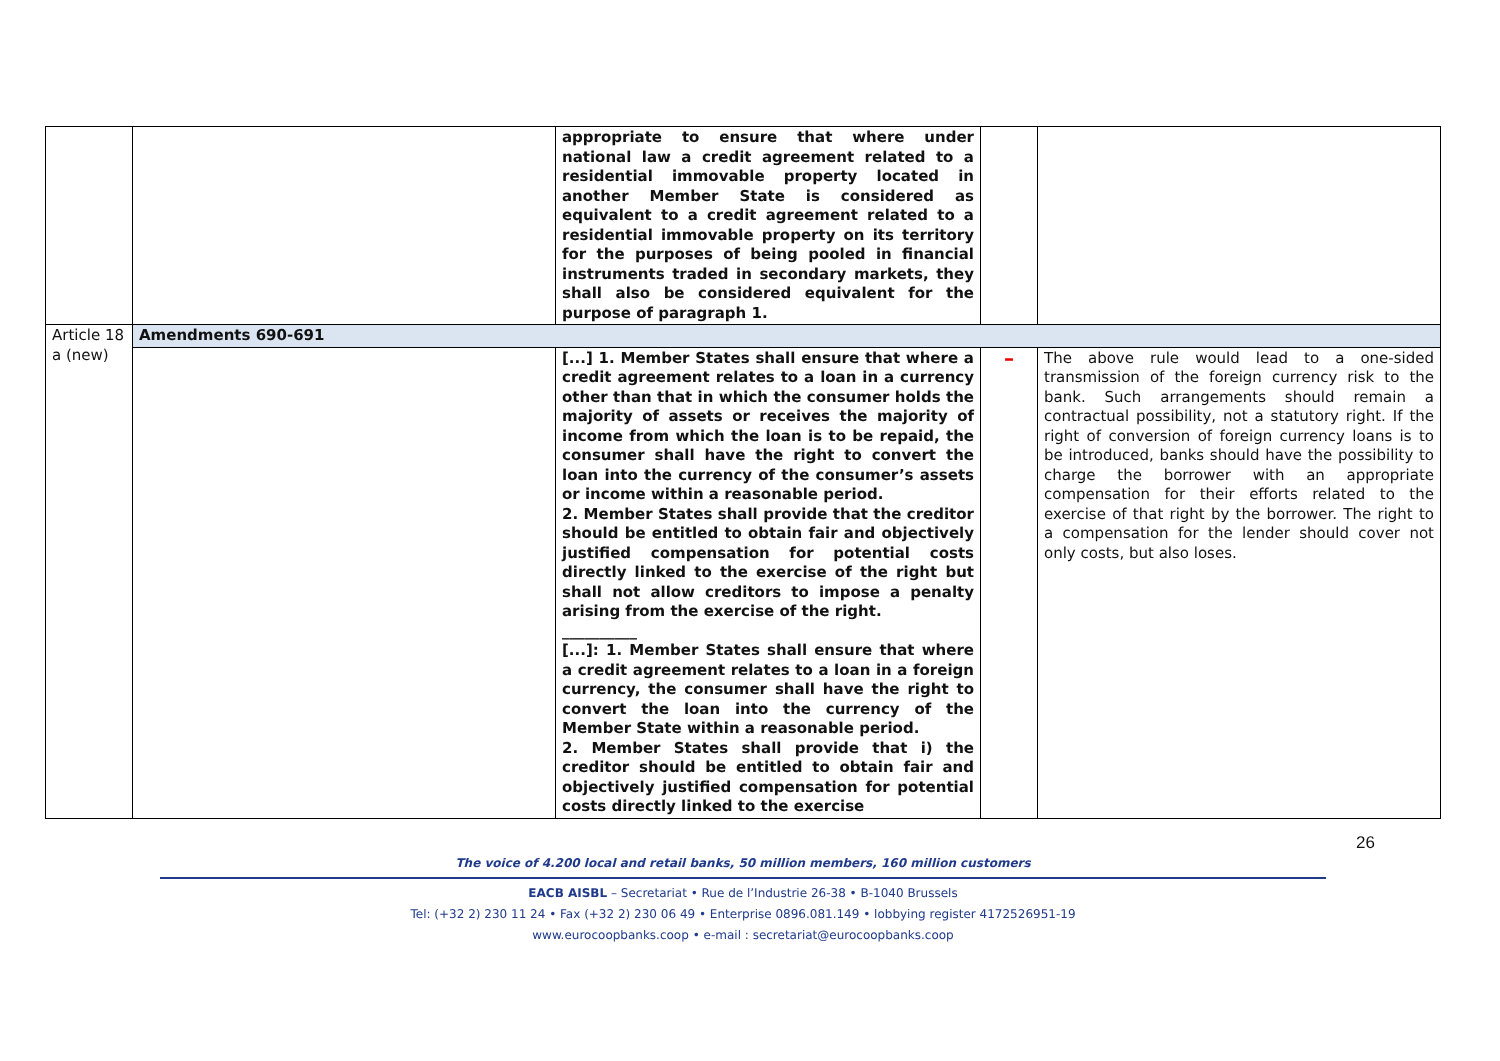| | | appropriate to ensure that where under national law a credit agreement related to a residential immovable property located in another Member State is considered as equivalent to a credit agreement related to a residential immovable property on its territory for the purposes of being pooled in financial instruments traded in secondary markets, they shall also be considered equivalent for the purpose of paragraph 1. | | |
| Article 18 a (new) | Amendments 690-691 | | | |
| | | [...] 1. Member States shall ensure that where a credit agreement relates to a loan in a currency other than that in which the consumer holds the majority of assets or receives the majority of income from which the loan is to be repaid, the consumer shall have the right to convert the loan into the currency of the consumer’s assets or income within a reasonable period. 2. Member States shall provide that the creditor should be entitled to obtain fair and objectively justified compensation for potential costs directly linked to the exercise of the right but shall not allow creditors to impose a penalty arising from the exercise of the right. __________ [...]: 1. Member States shall ensure that where a credit agreement relates to a loan in a foreign currency, the consumer shall have the right to convert the loan into the currency of the Member State within a reasonable period. 2. Member States shall provide that i) the creditor should be entitled to obtain fair and objectively justified compensation for potential costs directly linked to the exercise | – | The above rule would lead to a one-sided transmission of the foreign currency risk to the bank. Such arrangements should remain a contractual possibility, not a statutory right. If the right of conversion of foreign currency loans is to be introduced, banks should have the possibility to charge the borrower with an appropriate compensation for their efforts related to the exercise of that right by the borrower. The right to a compensation for the lender should cover not only costs, but also loses. |
26
The voice of 4.200 local and retail banks, 50 million members, 160 million customers
EACB AISBL – Secretariat • Rue de l’Industrie 26-38 • B-1040 Brussels
Tel: (+32 2) 230 11 24 • Fax (+32 2) 230 06 49 • Enterprise 0896.081.149 • lobbying register 4172526951-19
www.eurocoopbanks.coop • e-mail : secretariat@eurocoopbanks.coop